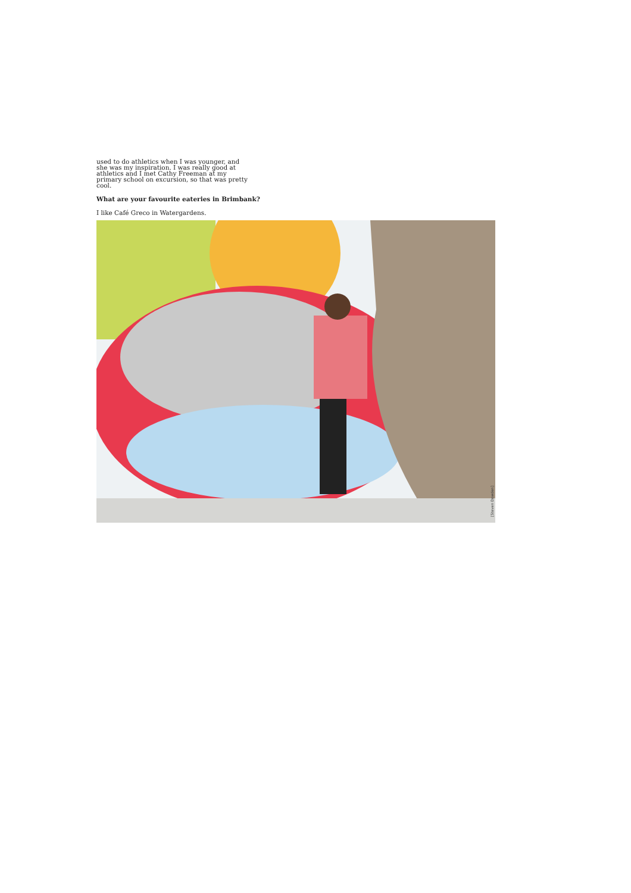used to do athletics when I was younger, and she was my inspiration. I was really good at athletics and I met Cathy Freeman at my primary school on excursion, so that was pretty cool.
What are your favourite eateries in Brimbank?
I like Café Greco in Watergardens.
[Steven Dowden]